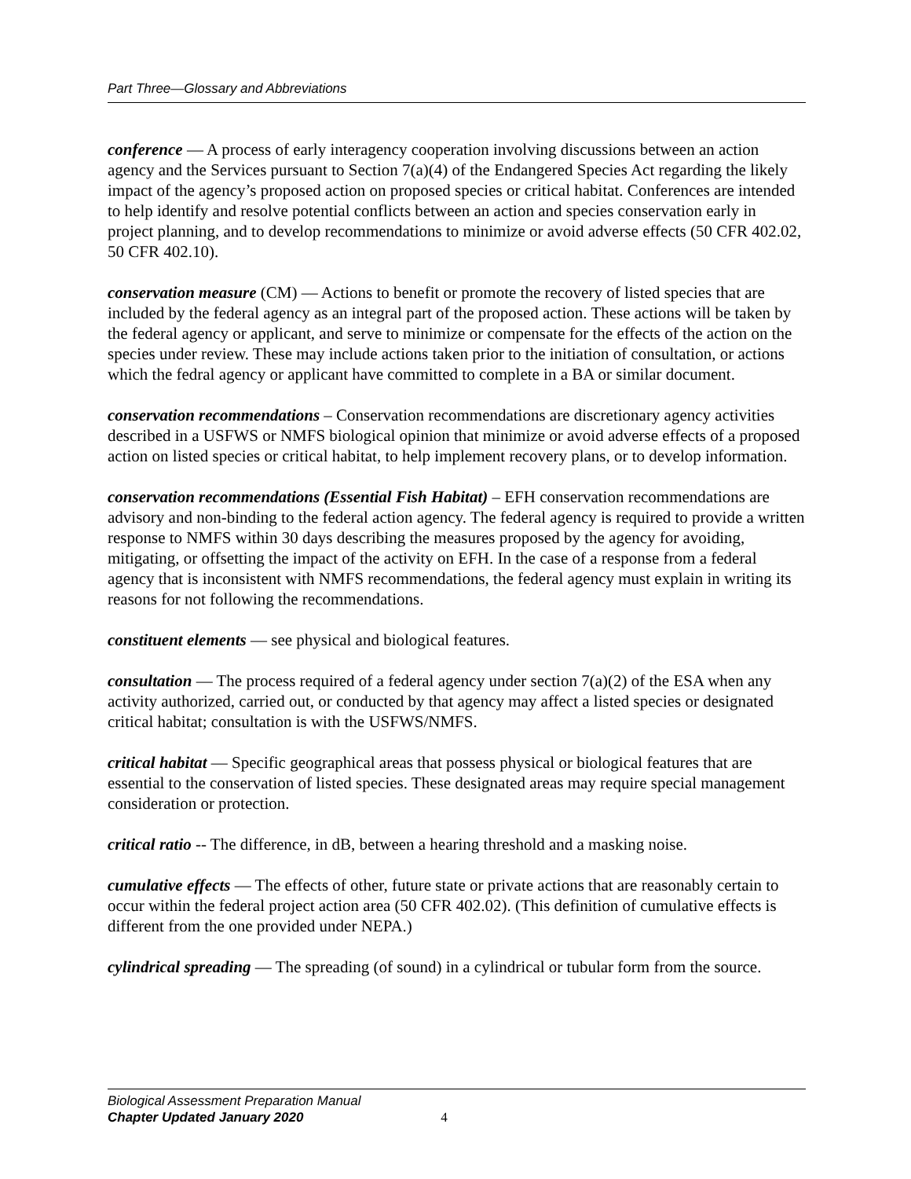Part Three—Glossary and Abbreviations
conference — A process of early interagency cooperation involving discussions between an action agency and the Services pursuant to Section 7(a)(4) of the Endangered Species Act regarding the likely impact of the agency’s proposed action on proposed species or critical habitat. Conferences are intended to help identify and resolve potential conflicts between an action and species conservation early in project planning, and to develop recommendations to minimize or avoid adverse effects (50 CFR 402.02, 50 CFR 402.10).
conservation measure (CM) — Actions to benefit or promote the recovery of listed species that are included by the federal agency as an integral part of the proposed action. These actions will be taken by the federal agency or applicant, and serve to minimize or compensate for the effects of the action on the species under review. These may include actions taken prior to the initiation of consultation, or actions which the fedral agency or applicant have committed to complete in a BA or similar document.
conservation recommendations – Conservation recommendations are discretionary agency activities described in a USFWS or NMFS biological opinion that minimize or avoid adverse effects of a proposed action on listed species or critical habitat, to help implement recovery plans, or to develop information.
conservation recommendations (Essential Fish Habitat) – EFH conservation recommendations are advisory and non-binding to the federal action agency. The federal agency is required to provide a written response to NMFS within 30 days describing the measures proposed by the agency for avoiding, mitigating, or offsetting the impact of the activity on EFH. In the case of a response from a federal agency that is inconsistent with NMFS recommendations, the federal agency must explain in writing its reasons for not following the recommendations.
constituent elements — see physical and biological features.
consultation — The process required of a federal agency under section 7(a)(2) of the ESA when any activity authorized, carried out, or conducted by that agency may affect a listed species or designated critical habitat; consultation is with the USFWS/NMFS.
critical habitat — Specific geographical areas that possess physical or biological features that are essential to the conservation of listed species. These designated areas may require special management consideration or protection.
critical ratio -- The difference, in dB, between a hearing threshold and a masking noise.
cumulative effects — The effects of other, future state or private actions that are reasonably certain to occur within the federal project action area (50 CFR 402.02). (This definition of cumulative effects is different from the one provided under NEPA.)
cylindrical spreading — The spreading (of sound) in a cylindrical or tubular form from the source.
Biological Assessment Preparation Manual
Chapter Updated January 2020 4